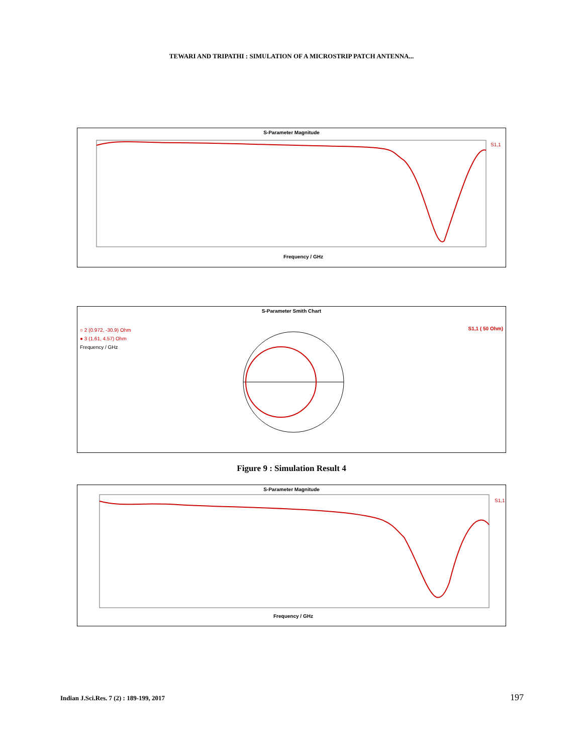TEWARI AND TRIPATHI : SIMULATION OF A MICROSTRIP PATCH ANTENNA...
S-Parameter Magnitude
S1,1
Frequency / GHz
S-Parameter Smith Chart
○ 2 (0.972, -30.9) Ohm
● 3 (1.61, 4.57) Ohm
Frequency / GHz
S1,1 ( 50 Ohm)
Figure 9 : Simulation Result 4
S-Parameter Magnitude
S1,1
Frequency / GHz
Indian J.Sci.Res. 7 (2) : 189-199, 2017 197